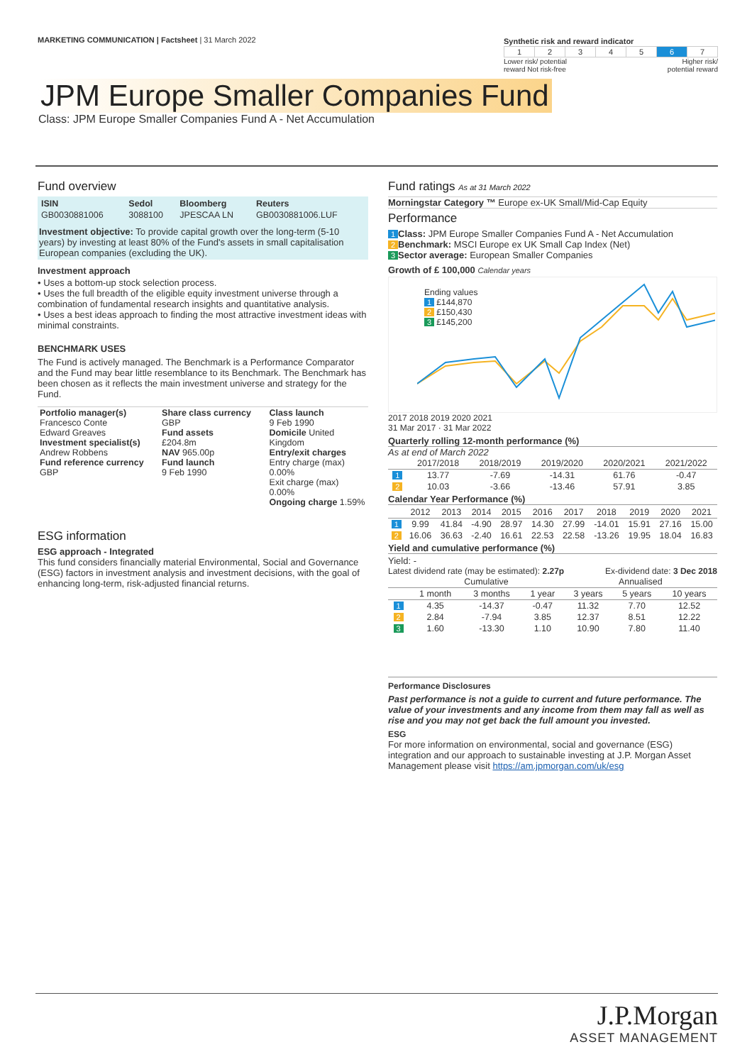MARKETING COMMUNICATION | Factsheet | 31 March 2022
Synthetic risk and reward indicator
| 1 | 2 | 3 | 4 | 5 | 6 | 7 |
Lower risk/ potential
reward Not risk-free Higher risk/
potential reward
JPM Europe Smaller Companies Fund
Class: JPM Europe Smaller Companies Fund A - Net Accumulation
Fund overview
| ISIN | Sedol | Bloomberg | Reuters |
| GB0030881006 | 3088100 | JPESCAA LN | GB0030881006.LUF |
Investment objective: To provide capital growth over the long-term (5-10 years) by investing at least 80% of the Fund's assets in small capitalisation European companies (excluding the UK).
Investment approach
• Uses a bottom-up stock selection process.
• Uses the full breadth of the eligible equity investment universe through a combination of fundamental research insights and quantitative analysis.
• Uses a best ideas approach to finding the most attractive investment ideas with minimal constraints.
BENCHMARK USES
The Fund is actively managed. The Benchmark is a Performance Comparator and the Fund may bear little resemblance to its Benchmark. The Benchmark has been chosen as it reflects the main investment universe and strategy for the Fund.
| Portfolio manager(s) Francesco Conte Edward Greaves Investment specialist(s) Andrew Robbens Fund reference currency GBP | Share class currency GBP Fund assets £204.8m NAV 965.00p Fund launch 9 Feb 1990 | Class launch 9 Feb 1990 Domicile United Kingdom Entry/exit charges Entry charge (max) 0.00% Exit charge (max) 0.00% Ongoing charge 1.59% |
ESG information
ESG approach - Integrated
This fund considers financially material Environmental, Social and Governance (ESG) factors in investment analysis and investment decisions, with the goal of enhancing long-term, risk-adjusted financial returns.
Fund ratings As at 31 March 2022
Morningstar Category ™ Europe ex-UK Small/Mid-Cap Equity
Performance
1 Class: JPM Europe Smaller Companies Fund A - Net Accumulation
2 Benchmark: MSCI Europe ex UK Small Cap Index (Net)
3 Sector average: European Smaller Companies
Growth of £ 100,000 Calendar years
Ending values
1 £144,870
2 £150,430
3 £145,200
2017 2018 2019 2020 2021
31 Mar 2017 · 31 Mar 2022
Quarterly rolling 12-month performance (%)
As at end of March 2022
| | 2017/2018 | 2018/2019 | 2019/2020 | 2020/2021 | 2021/2022 |
| --- | --- | --- | --- | --- | --- |
| 1 | 13.77 | -7.69 | -14.31 | 61.76 | -0.47 |
| 2 | 10.03 | -3.66 | -13.46 | 57.91 | 3.85 |
Calendar Year Performance (%)
| | 2012 | 2013 | 2014 | 2015 | 2016 | 2017 | 2018 | 2019 | 2020 | 2021 |
| --- | --- | --- | --- | --- | --- | --- | --- | --- | --- | --- |
| 1 | 9.99 | 41.84 | -4.90 | 28.97 | 14.30 | 27.99 | -14.01 | 15.91 | 27.16 | 15.00 |
| 2 | 16.06 | 36.63 | -2.40 | 16.61 | 22.53 | 22.58 | -13.26 | 19.95 | 18.04 | 16.83 |
Yield and cumulative performance (%)
Yield: -
Latest dividend rate (may be estimated): 2.27p Ex-dividend date: 3 Dec 2018
| | Cumulative | | | Annualised | | |
| --- | --- | --- | --- | --- | --- | --- |
| | 1 month | 3 months | 1 year | 3 years | 5 years | 10 years |
| 1 | 4.35 | -14.37 | -0.47 | 11.32 | 7.70 | 12.52 |
| 2 | 2.84 | -7.94 | 3.85 | 12.37 | 8.51 | 12.22 |
| 3 | 1.60 | -13.30 | 1.10 | 10.90 | 7.80 | 11.40 |
Performance Disclosures
Past performance is not a guide to current and future performance. The value of your investments and any income from them may fall as well as rise and you may not get back the full amount you invested.
ESG
For more information on environmental, social and governance (ESG) integration and our approach to sustainable investing at J.P. Morgan Asset Management please visit https://am.jpmorgan.com/uk/esg
J.P.Morgan
ASSET MANAGEMENT